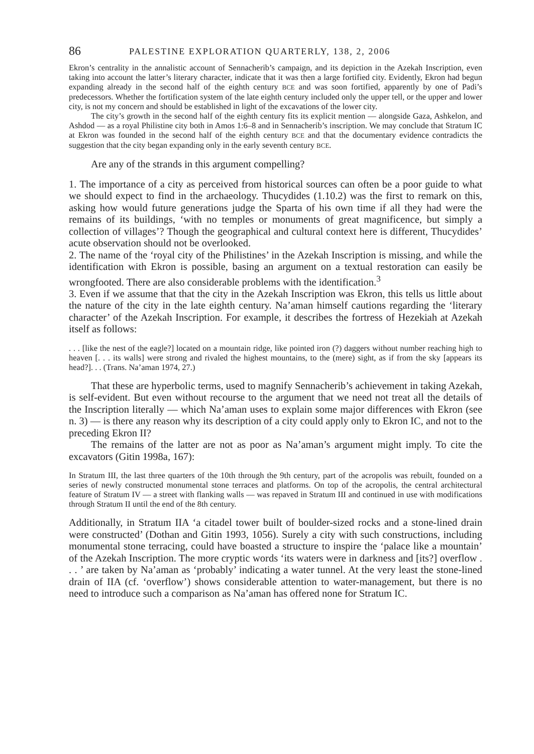86 PALESTINE EXPLORATION QUARTERLY, 138, 2, 2006
Ekron’s centrality in the annalistic account of Sennacherib’s campaign, and its depiction in the Azekah Inscription, even taking into account the latter’s literary character, indicate that it was then a large fortified city. Evidently, Ekron had begun expanding already in the second half of the eighth century BCE and was soon fortified, apparently by one of Padi’s predecessors. Whether the fortification system of the late eighth century included only the upper tell, or the upper and lower city, is not my concern and should be established in light of the excavations of the lower city.
The city’s growth in the second half of the eighth century fits its explicit mention — alongside Gaza, Ashkelon, and Ashdod — as a royal Philistine city both in Amos 1:6–8 and in Sennacherib’s inscription. We may conclude that Stratum IC at Ekron was founded in the second half of the eighth century BCE and that the documentary evidence contradicts the suggestion that the city began expanding only in the early seventh century BCE.
Are any of the strands in this argument compelling?
1. The importance of a city as perceived from historical sources can often be a poor guide to what we should expect to find in the archaeology. Thucydides (1.10.2) was the first to remark on this, asking how would future generations judge the Sparta of his own time if all they had were the remains of its buildings, ‘with no temples or monuments of great magnificence, but simply a collection of villages’? Though the geographical and cultural context here is different, Thucydides’ acute observation should not be overlooked.
2. The name of the ‘royal city of the Philistines’ in the Azekah Inscription is missing, and while the identification with Ekron is possible, basing an argument on a textual restoration can easily be wrongfooted. There are also considerable problems with the identification.<sup>3</sup>
3. Even if we assume that that the city in the Azekah Inscription was Ekron, this tells us little about the nature of the city in the late eighth century. Na’aman himself cautions regarding the ‘literary character’ of the Azekah Inscription. For example, it describes the fortress of Hezekiah at Azekah itself as follows:
. . . [like the nest of the eagle?] located on a mountain ridge, like pointed iron (?) daggers without number reaching high to heaven [. . . its walls] were strong and rivaled the highest mountains, to the (mere) sight, as if from the sky [appears its head?]. . . (Trans. Na’aman 1974, 27.)
That these are hyperbolic terms, used to magnify Sennacherib’s achievement in taking Azekah, is self-evident. But even without recourse to the argument that we need not treat all the details of the Inscription literally — which Na’aman uses to explain some major differences with Ekron (see n. 3) — is there any reason why its description of a city could apply only to Ekron IC, and not to the preceding Ekron II?
The remains of the latter are not as poor as Na’aman’s argument might imply. To cite the excavators (Gitin 1998a, 167):
In Stratum III, the last three quarters of the 10th through the 9th century, part of the acropolis was rebuilt, founded on a series of newly constructed monumental stone terraces and platforms. On top of the acropolis, the central architectural feature of Stratum IV — a street with flanking walls — was repaved in Stratum III and continued in use with modifications through Stratum II until the end of the 8th century.
Additionally, in Stratum IIA ‘a citadel tower built of boulder-sized rocks and a stone-lined drain were constructed’ (Dothan and Gitin 1993, 1056). Surely a city with such constructions, including monumental stone terracing, could have boasted a structure to inspire the ‘palace like a mountain’ of the Azekah Inscription. The more cryptic words ‘its waters were in darkness and [its?] overflow . . . ’ are taken by Na’aman as ‘probably’ indicating a water tunnel. At the very least the stone-lined drain of IIA (cf. ‘overflow’) shows considerable attention to water-management, but there is no need to introduce such a comparison as Na’aman has offered none for Stratum IC.